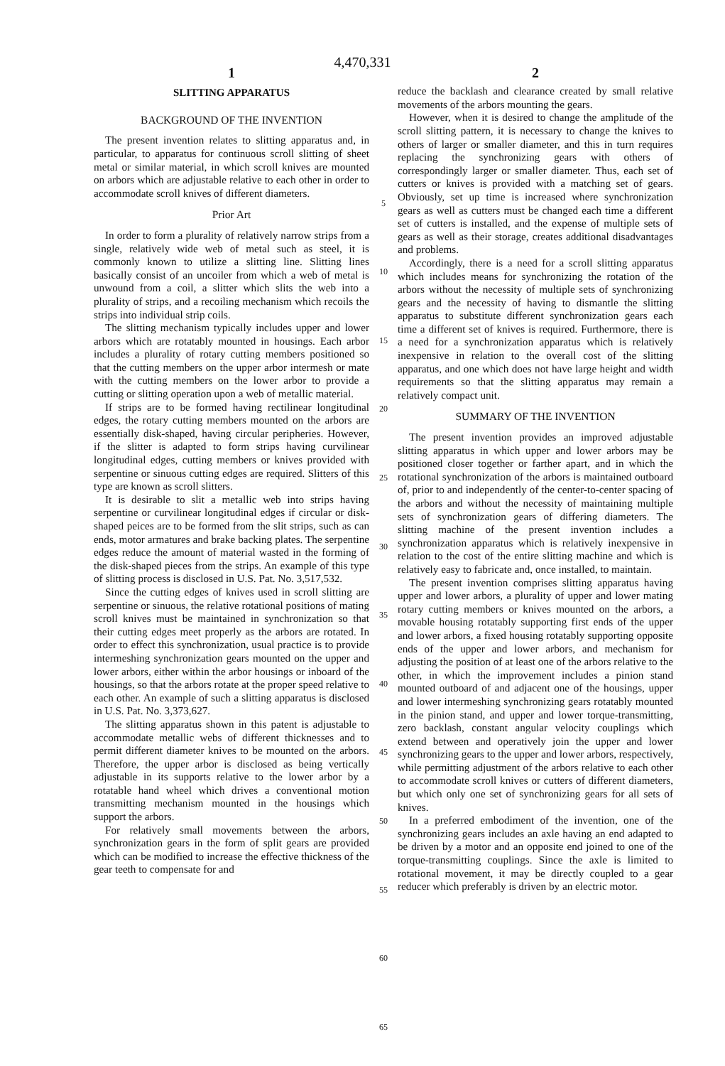4,470,331
1
SLITTING APPARATUS
BACKGROUND OF THE INVENTION
The present invention relates to slitting apparatus and, in particular, to apparatus for continuous scroll slitting of sheet metal or similar material, in which scroll knives are mounted on arbors which are adjustable relative to each other in order to accommodate scroll knives of different diameters.
Prior Art
In order to form a plurality of relatively narrow strips from a single, relatively wide web of metal such as steel, it is commonly known to utilize a slitting line. Slitting lines basically consist of an uncoiler from which a web of metal is unwound from a coil, a slitter which slits the web into a plurality of strips, and a recoiling mechanism which recoils the strips into individual strip coils.
The slitting mechanism typically includes upper and lower arbors which are rotatably mounted in housings. Each arbor includes a plurality of rotary cutting members positioned so that the cutting members on the upper arbor intermesh or mate with the cutting members on the lower arbor to provide a cutting or slitting operation upon a web of metallic material.
If strips are to be formed having rectilinear longitudinal edges, the rotary cutting members mounted on the arbors are essentially disk-shaped, having circular peripheries. However, if the slitter is adapted to form strips having curvilinear longitudinal edges, cutting members or knives provided with serpentine or sinuous cutting edges are required. Slitters of this type are known as scroll slitters.
It is desirable to slit a metallic web into strips having serpentine or curvilinear longitudinal edges if circular or disk-shaped peices are to be formed from the slit strips, such as can ends, motor armatures and brake backing plates. The serpentine edges reduce the amount of material wasted in the forming of the disk-shaped pieces from the strips. An example of this type of slitting process is disclosed in U.S. Pat. No. 3,517,532.
Since the cutting edges of knives used in scroll slitting are serpentine or sinuous, the relative rotational positions of mating scroll knives must be maintained in synchronization so that their cutting edges meet properly as the arbors are rotated. In order to effect this synchronization, usual practice is to provide intermeshing synchronization gears mounted on the upper and lower arbors, either within the arbor housings or inboard of the housings, so that the arbors rotate at the proper speed relative to each other. An example of such a slitting apparatus is disclosed in U.S. Pat. No. 3,373,627.
The slitting apparatus shown in this patent is adjustable to accommodate metallic webs of different thicknesses and to permit different diameter knives to be mounted on the arbors. Therefore, the upper arbor is disclosed as being vertically adjustable in its supports relative to the lower arbor by a rotatable hand wheel which drives a conventional motion transmitting mechanism mounted in the housings which support the arbors.
For relatively small movements between the arbors, synchronization gears in the form of split gears are provided which can be modified to increase the effective thickness of the gear teeth to compensate for and
5
10
15
20
25
30
35
40
45
50
55
60
65
2
reduce the backlash and clearance created by small relative movements of the arbors mounting the gears.
However, when it is desired to change the amplitude of the scroll slitting pattern, it is necessary to change the knives to others of larger or smaller diameter, and this in turn requires replacing the synchronizing gears with others of correspondingly larger or smaller diameter. Thus, each set of cutters or knives is provided with a matching set of gears. Obviously, set up time is increased where synchronization gears as well as cutters must be changed each time a different set of cutters is installed, and the expense of multiple sets of gears as well as their storage, creates additional disadvantages and problems.
Accordingly, there is a need for a scroll slitting apparatus which includes means for synchronizing the rotation of the arbors without the necessity of multiple sets of synchronizing gears and the necessity of having to dismantle the slitting apparatus to substitute different synchronization gears each time a different set of knives is required. Furthermore, there is a need for a synchronization apparatus which is relatively inexpensive in relation to the overall cost of the slitting apparatus, and one which does not have large height and width requirements so that the slitting apparatus may remain a relatively compact unit.
SUMMARY OF THE INVENTION
The present invention provides an improved adjustable slitting apparatus in which upper and lower arbors may be positioned closer together or farther apart, and in which the rotational synchronization of the arbors is maintained outboard of, prior to and independently of the center-to-center spacing of the arbors and without the necessity of maintaining multiple sets of synchronization gears of differing diameters. The slitting machine of the present invention includes a synchronization apparatus which is relatively inexpensive in relation to the cost of the entire slitting machine and which is relatively easy to fabricate and, once installed, to maintain.
The present invention comprises slitting apparatus having upper and lower arbors, a plurality of upper and lower mating rotary cutting members or knives mounted on the arbors, a movable housing rotatably supporting first ends of the upper and lower arbors, a fixed housing rotatably supporting opposite ends of the upper and lower arbors, and mechanism for adjusting the position of at least one of the arbors relative to the other, in which the improvement includes a pinion stand mounted outboard of and adjacent one of the housings, upper and lower intermeshing synchronizing gears rotatably mounted in the pinion stand, and upper and lower torque-transmitting, zero backlash, constant angular velocity couplings which extend between and operatively join the upper and lower synchronizing gears to the upper and lower arbors, respectively, while permitting adjustment of the arbors relative to each other to accommodate scroll knives or cutters of different diameters, but which only one set of synchronizing gears for all sets of knives.
In a preferred embodiment of the invention, one of the synchronizing gears includes an axle having an end adapted to be driven by a motor and an opposite end joined to one of the torque-transmitting couplings. Since the axle is limited to rotational movement, it may be directly coupled to a gear reducer which preferably is driven by an electric motor.